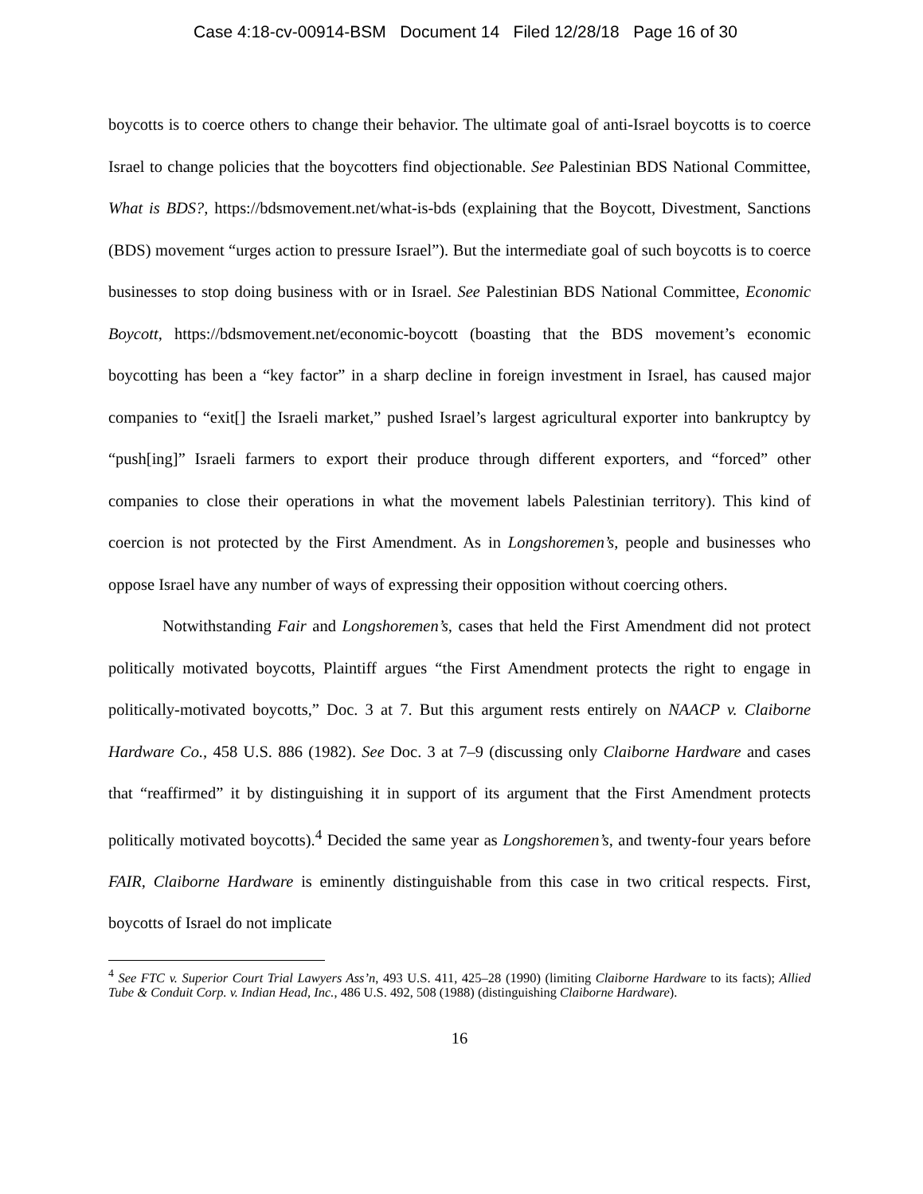Case 4:18-cv-00914-BSM Document 14 Filed 12/28/18 Page 16 of 30
boycotts is to coerce others to change their behavior. The ultimate goal of anti-Israel boycotts is to coerce Israel to change policies that the boycotters find objectionable. See Palestinian BDS National Committee, What is BDS?, https://bdsmovement.net/what-is-bds (explaining that the Boycott, Divestment, Sanctions (BDS) movement “urges action to pressure Israel”). But the intermediate goal of such boycotts is to coerce businesses to stop doing business with or in Israel. See Palestinian BDS National Committee, Economic Boycott, https://bdsmovement.net/economic-boycott (boasting that the BDS movement’s economic boycotting has been a “key factor” in a sharp decline in foreign investment in Israel, has caused major companies to “exit[] the Israeli market,” pushed Israel’s largest agricultural exporter into bankruptcy by “push[ing]” Israeli farmers to export their produce through different exporters, and “forced” other companies to close their operations in what the movement labels Palestinian territory). This kind of coercion is not protected by the First Amendment. As in Longshoremen’s, people and businesses who oppose Israel have any number of ways of expressing their opposition without coercing others.
Notwithstanding Fair and Longshoremen’s, cases that held the First Amendment did not protect politically motivated boycotts, Plaintiff argues “the First Amendment protects the right to engage in politically-motivated boycotts,” Doc. 3 at 7. But this argument rests entirely on NAACP v. Claiborne Hardware Co., 458 U.S. 886 (1982). See Doc. 3 at 7–9 (discussing only Claiborne Hardware and cases that “reaffirmed” it by distinguishing it in support of its argument that the First Amendment protects politically motivated boycotts).<sup>4</sup> Decided the same year as Longshoremen’s, and twenty-four years before FAIR, Claiborne Hardware is eminently distinguishable from this case in two critical respects. First, boycotts of Israel do not implicate
<sup>4</sup> See FTC v. Superior Court Trial Lawyers Ass’n, 493 U.S. 411, 425–28 (1990) (limiting Claiborne Hardware to its facts); Allied Tube & Conduit Corp. v. Indian Head, Inc., 486 U.S. 492, 508 (1988) (distinguishing Claiborne Hardware).
16